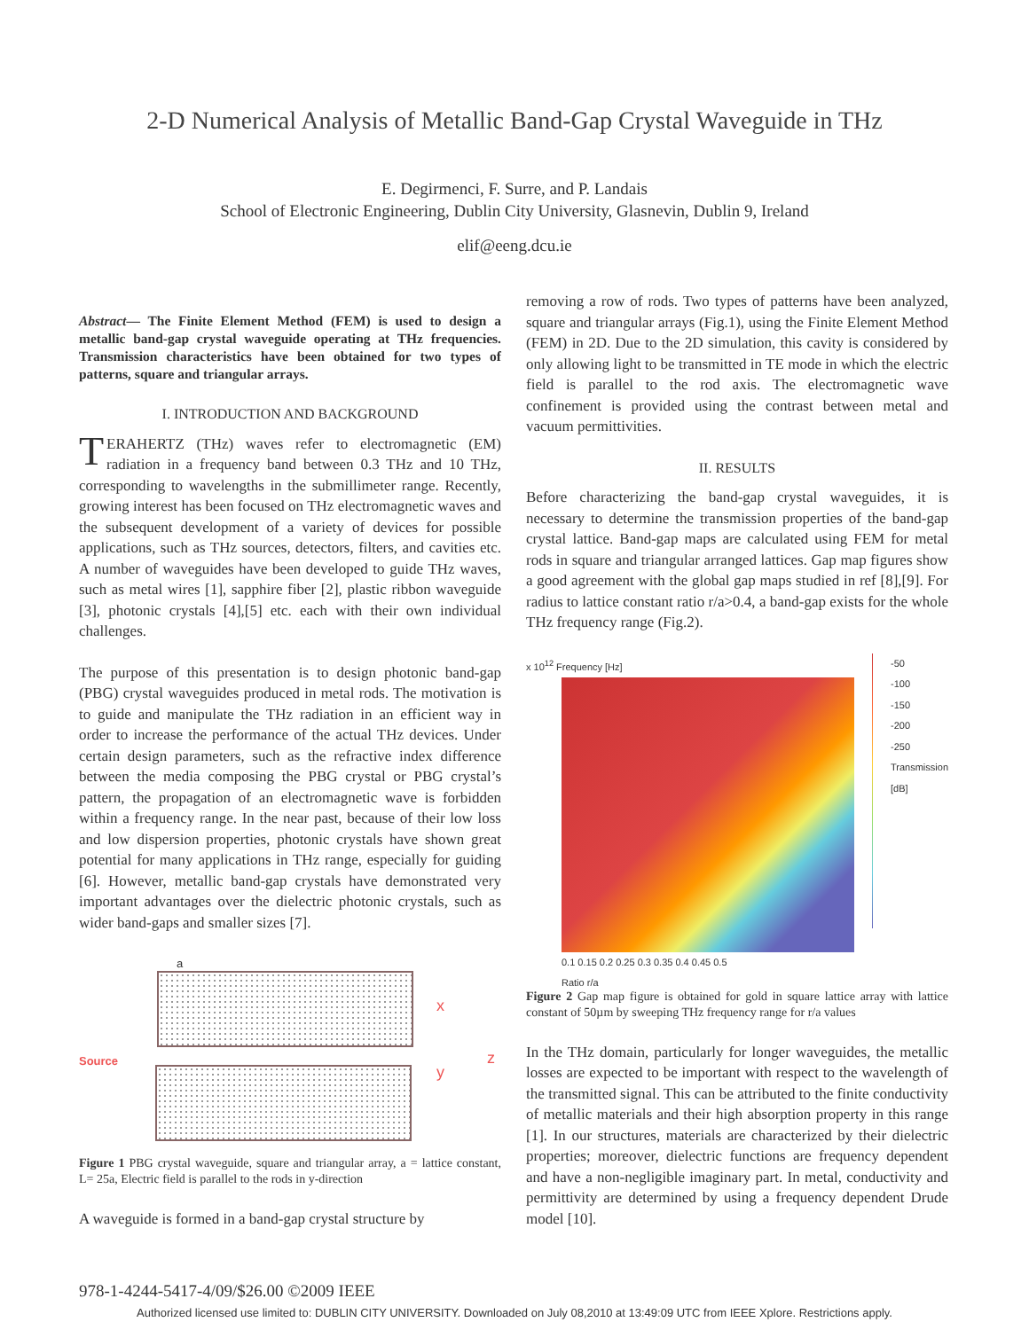2-D Numerical Analysis of Metallic Band-Gap Crystal Waveguide in THz
E. Degirmenci, F. Surre, and P. Landais
School of Electronic Engineering, Dublin City University, Glasnevin, Dublin 9, Ireland
elif@eeng.dcu.ie
Abstract— The Finite Element Method (FEM) is used to design a metallic band-gap crystal waveguide operating at THz frequencies. Transmission characteristics have been obtained for two types of patterns, square and triangular arrays.
I. INTRODUCTION AND BACKGROUND
TERAHERTZ (THz) waves refer to electromagnetic (EM) radiation in a frequency band between 0.3 THz and 10 THz, corresponding to wavelengths in the submillimeter range. Recently, growing interest has been focused on THz electromagnetic waves and the subsequent development of a variety of devices for possible applications, such as THz sources, detectors, filters, and cavities etc. A number of waveguides have been developed to guide THz waves, such as metal wires [1], sapphire fiber [2], plastic ribbon waveguide [3], photonic crystals [4],[5] etc. each with their own individual challenges.
The purpose of this presentation is to design photonic band-gap (PBG) crystal waveguides produced in metal rods. The motivation is to guide and manipulate the THz radiation in an efficient way in order to increase the performance of the actual THz devices. Under certain design parameters, such as the refractive index difference between the media composing the PBG crystal or PBG crystal’s pattern, the propagation of an electromagnetic wave is forbidden within a frequency range. In the near past, because of their low loss and low dispersion properties, photonic crystals have shown great potential for many applications in THz range, especially for guiding [6]. However, metallic band-gap crystals have demonstrated very important advantages over the dielectric photonic crystals, such as wider band-gaps and smaller sizes [7].
a
Source
x
y
z
Figure 1 PBG crystal waveguide, square and triangular array, a = lattice constant, L= 25a, Electric field is parallel to the rods in y-direction
A waveguide is formed in a band-gap crystal structure by
removing a row of rods. Two types of patterns have been analyzed, square and triangular arrays (Fig.1), using the Finite Element Method (FEM) in 2D. Due to the 2D simulation, this cavity is considered by only allowing light to be transmitted in TE mode in which the electric field is parallel to the rod axis. The electromagnetic wave confinement is provided using the contrast between metal and vacuum permittivities.
II. RESULTS
Before characterizing the band-gap crystal waveguides, it is necessary to determine the transmission properties of the band-gap crystal lattice. Band-gap maps are calculated using FEM for metal rods in square and triangular arranged lattices. Gap map figures show a good agreement with the global gap maps studied in ref [8],[9]. For radius to lattice constant ratio r/a>0.4, a band-gap exists for the whole THz frequency range (Fig.2).
x 10<sup>12</sup> Frequency [Hz]
0.1 0.15 0.2 0.25 0.3 0.35 0.4 0.45 0.5
Ratio r/a
-50
-100
-150
-200
-250
Transmission [dB]
Figure 2 Gap map figure is obtained for gold in square lattice array with lattice constant of 50µm by sweeping THz frequency range for r/a values
In the THz domain, particularly for longer waveguides, the metallic losses are expected to be important with respect to the wavelength of the transmitted signal. This can be attributed to the finite conductivity of metallic materials and their high absorption property in this range [1]. In our structures, materials are characterized by their dielectric properties; moreover, dielectric functions are frequency dependent and have a non-negligible imaginary part. In metal, conductivity and permittivity are determined by using a frequency dependent Drude model [10].
978-1-4244-5417-4/09/$26.00 ©2009 IEEE
Authorized licensed use limited to: DUBLIN CITY UNIVERSITY. Downloaded on July 08,2010 at 13:49:09 UTC from IEEE Xplore. Restrictions apply.